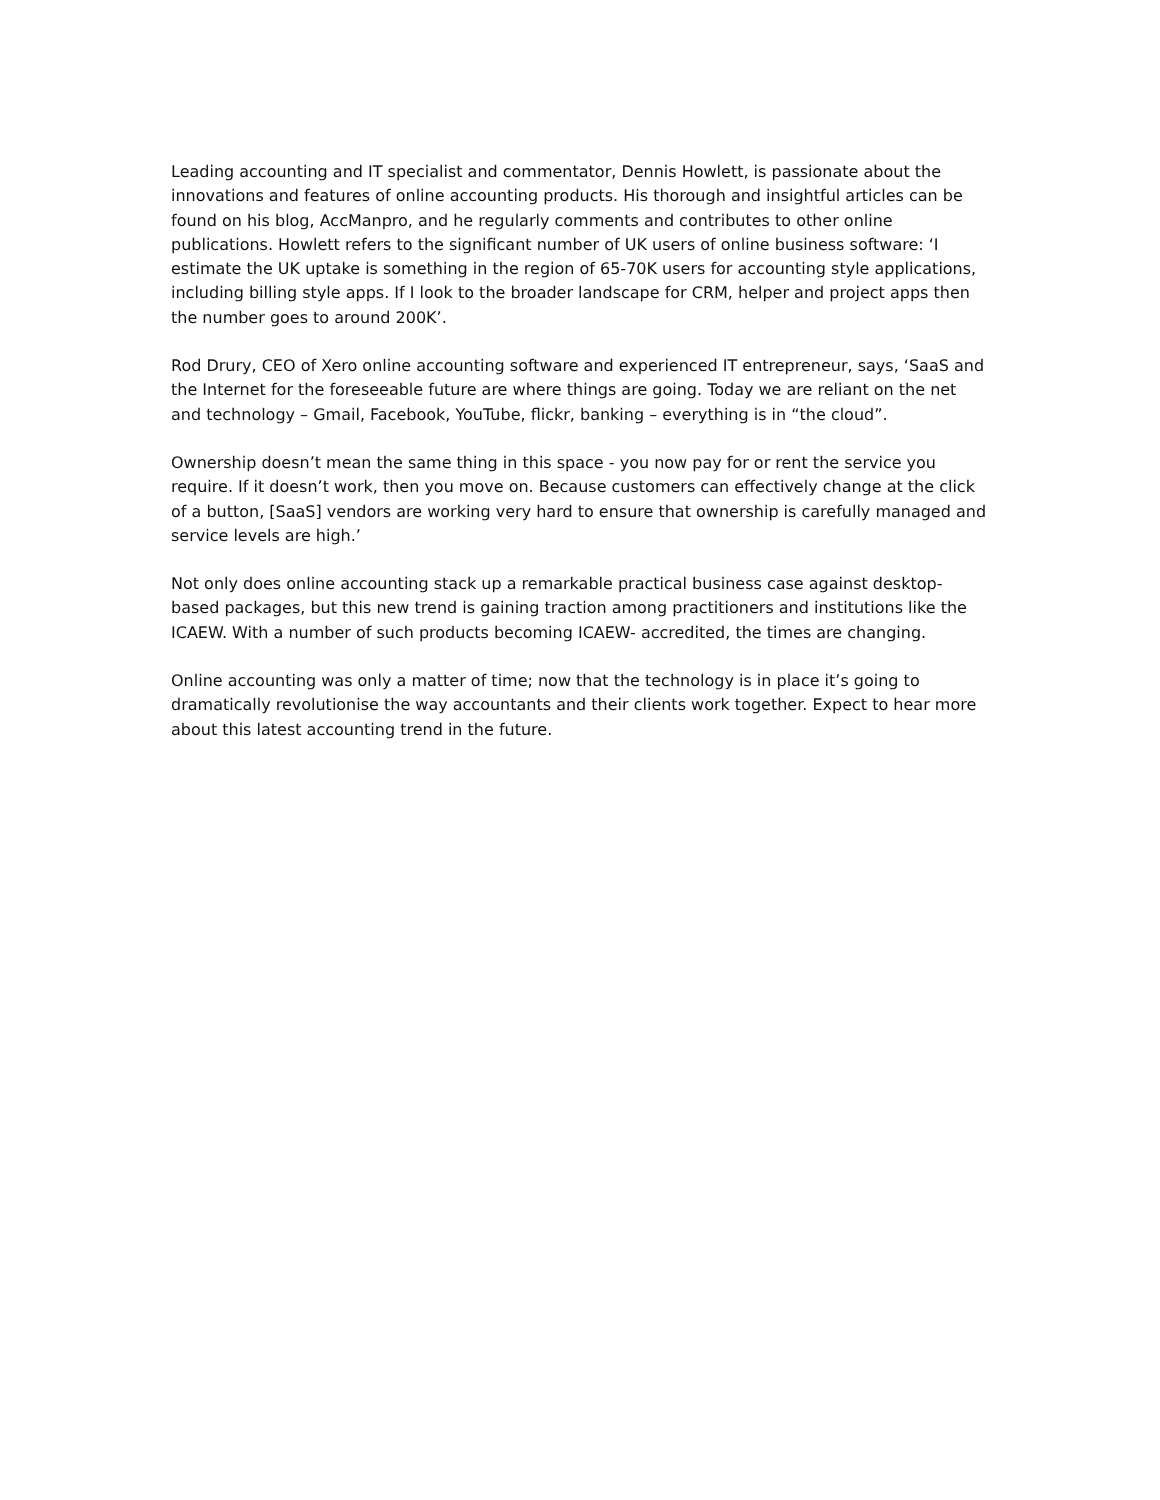Leading accounting and IT specialist and commentator, Dennis Howlett, is passionate about the innovations and features of online accounting products. His thorough and insightful articles can be found on his blog, AccManpro, and he regularly comments and contributes to other online publications. Howlett refers to the significant number of UK users of online business software: ‘I estimate the UK uptake is something in the region of 65-70K users for accounting style applications, including billing style apps. If I look to the broader landscape for CRM, helper and project apps then the number goes to around 200K’.
Rod Drury, CEO of Xero online accounting software and experienced IT entrepreneur, says, ‘SaaS and the Internet for the foreseeable future are where things are going. Today we are reliant on the net and technology – Gmail, Facebook, YouTube, flickr, banking – everything is in “the cloud”.
Ownership doesn’t mean the same thing in this space - you now pay for or rent the service you require. If it doesn’t work, then you move on. Because customers can effectively change at the click of a button, [SaaS] vendors are working very hard to ensure that ownership is carefully managed and service levels are high.’
Not only does online accounting stack up a remarkable practical business case against desktop-based packages, but this new trend is gaining traction among practitioners and institutions like the ICAEW. With a number of such products becoming ICAEW- accredited, the times are changing.
Online accounting was only a matter of time; now that the technology is in place it’s going to dramatically revolutionise the way accountants and their clients work together. Expect to hear more about this latest accounting trend in the future.